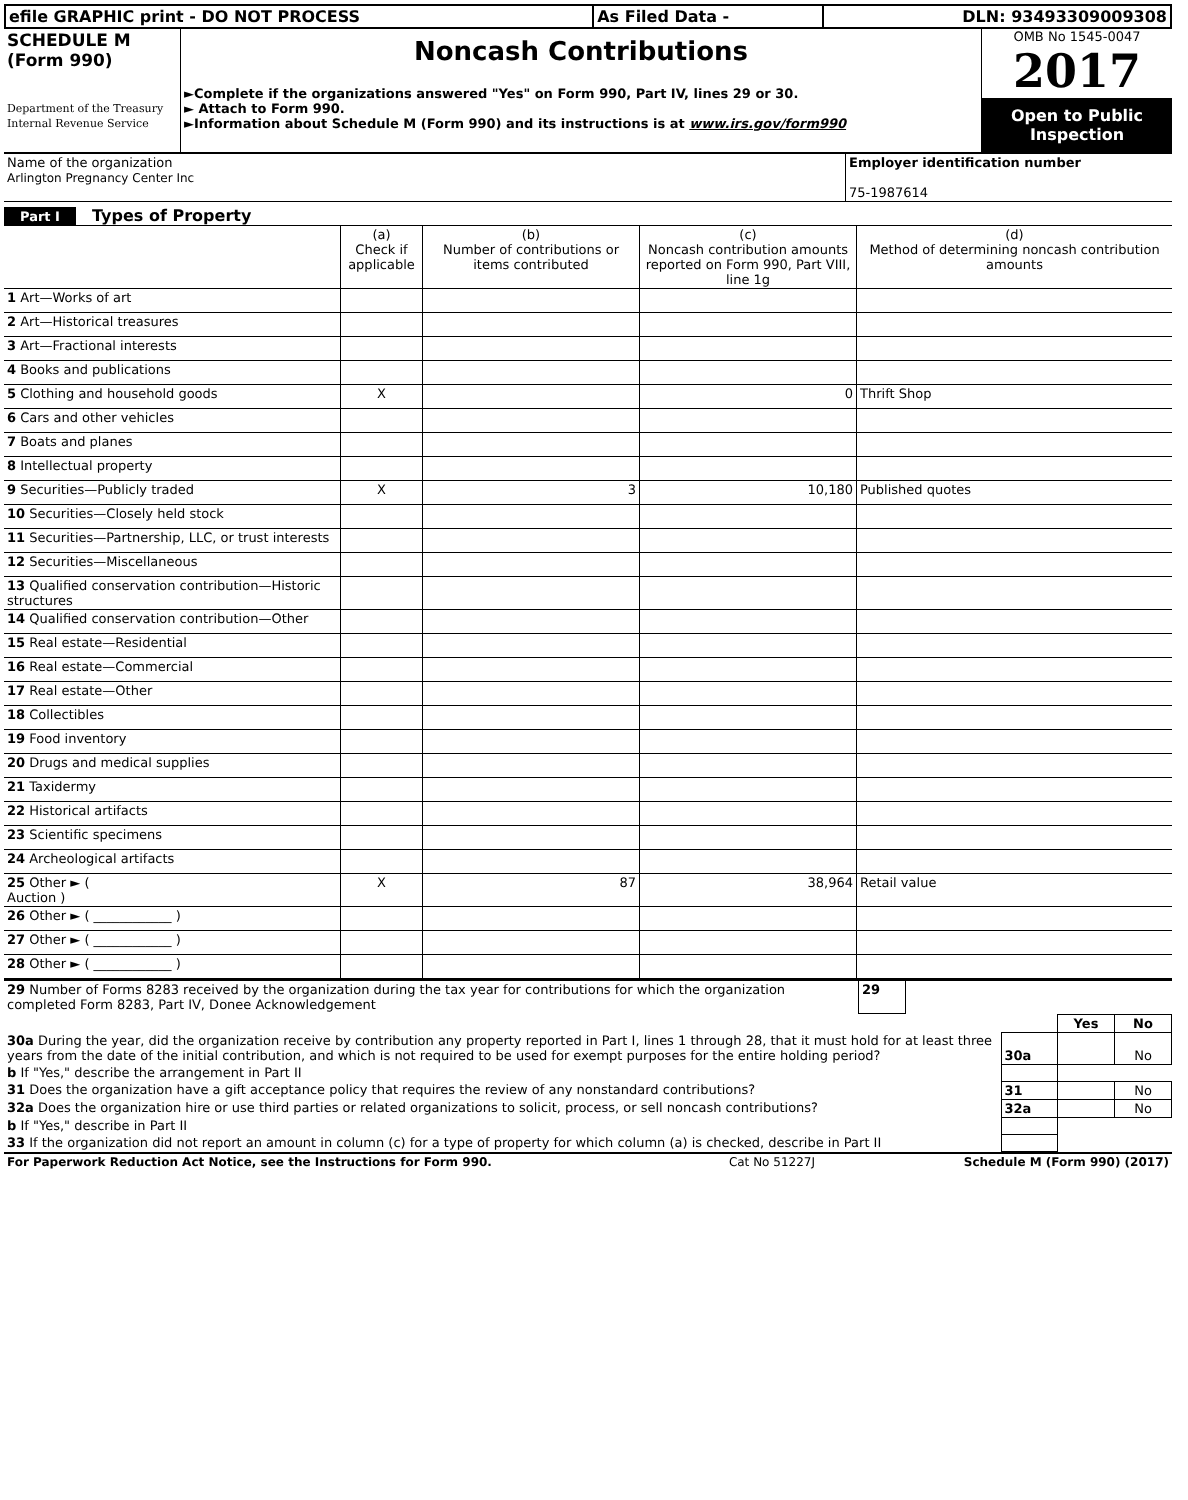| efile GRAPHIC print - DO NOT PROCESS | As Filed Data - | DLN: 93493309009308 |
| SCHEDULE M (Form 990) Department of the Treasury Internal Revenue Service | Noncash Contributions ►Complete if the organizations answered "Yes" on Form 990, Part IV, lines 29 or 30. ► Attach to Form 990. ►Information about Schedule M (Form 990) and its instructions is at www.irs.gov/form990 | OMB No 1545-0047 2017 Open to Public Inspection |
| Name of the organization Arlington Pregnancy Center Inc | Employer identification number 75-1987614 |
Part I Types of Property
| | (a) Check if applicable | (b) Number of contributions or items contributed | (c) Noncash contribution amounts reported on Form 990, Part VIII, line 1g | (d) Method of determining noncash contribution amounts |
| 1 Art—Works of art | | | | |
| 2 Art—Historical treasures | | | | |
| 3 Art—Fractional interests | | | | |
| 4 Books and publications | | | | |
| 5 Clothing and household goods | X | | 0 | Thrift Shop |
| 6 Cars and other vehicles | | | | |
| 7 Boats and planes | | | | |
| 8 Intellectual property | | | | |
| 9 Securities—Publicly traded | X | 3 | 10,180 | Published quotes |
| 10 Securities—Closely held stock | | | | |
| 11 Securities—Partnership, LLC, or trust interests | | | | |
| 12 Securities—Miscellaneous | | | | |
| 13 Qualified conservation contribution—Historic structures | | | | |
| 14 Qualified conservation contribution—Other | | | | |
| 15 Real estate—Residential | | | | |
| 16 Real estate—Commercial | | | | |
| 17 Real estate—Other | | | | |
| 18 Collectibles | | | | |
| 19 Food inventory | | | | |
| 20 Drugs and medical supplies | | | | |
| 21 Taxidermy | | | | |
| 22 Historical artifacts | | | | |
| 23 Scientific specimens | | | | |
| 24 Archeological artifacts | | | | |
| 25 Other ► ( Auction ) | X | 87 | 38,964 | Retail value |
| 26 Other ► ( ____________ ) | | | | |
| 27 Other ► ( ____________ ) | | | | |
| 28 Other ► ( ____________ ) | | | | |
| 29 Number of Forms 8283 received by the organization during the tax year for contributions for which the organization completed Form 8283, Part IV, Donee Acknowledgement | 29 | |
| | | Yes | No |
| 30a During the year, did the organization receive by contribution any property reported in Part I, lines 1 through 28, that it must hold for at least three years from the date of the initial contribution, and which is not required to be used for exempt purposes for the entire holding period? | 30a | | No |
| b If "Yes," describe the arrangement in Part II | | | |
| 31 Does the organization have a gift acceptance policy that requires the review of any nonstandard contributions? | 31 | | No |
| 32a Does the organization hire or use third parties or related organizations to solicit, process, or sell noncash contributions? | 32a | | No |
| b If "Yes," describe in Part II | | | |
| 33 If the organization did not report an amount in column (c) for a type of property for which column (a) is checked, describe in Part II | | | |
| For Paperwork Reduction Act Notice, see the Instructions for Form 990. | Cat No 51227J | Schedule M (Form 990) (2017) |